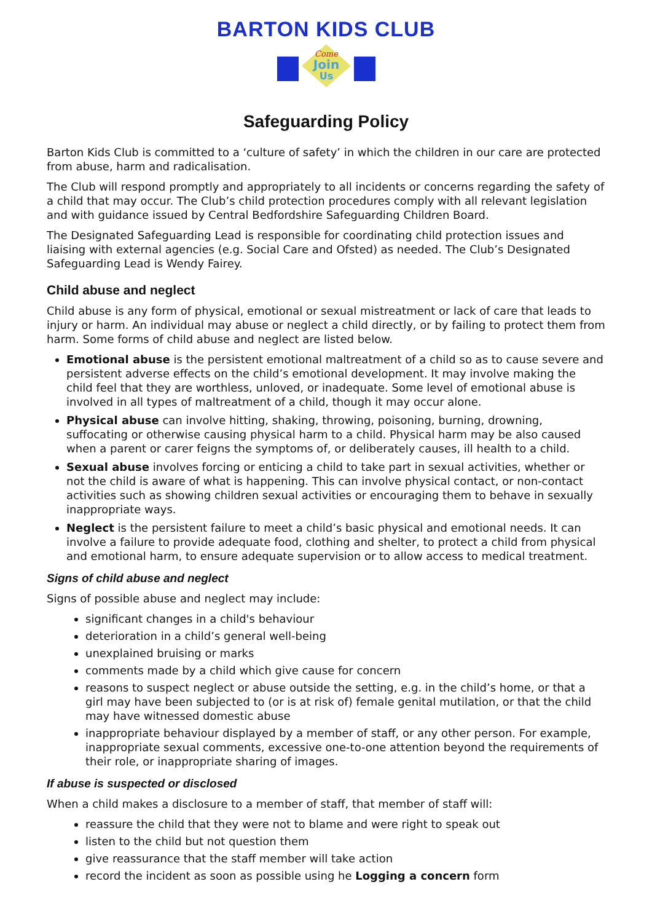BARTON KIDS CLUB
Come
Join
Us
Safeguarding Policy
Barton Kids Club is committed to a ‘culture of safety’ in which the children in our care are protected from abuse, harm and radicalisation.
The Club will respond promptly and appropriately to all incidents or concerns regarding the safety of a child that may occur. The Club’s child protection procedures comply with all relevant legislation and with guidance issued by Central Bedfordshire Safeguarding Children Board.
The Designated Safeguarding Lead is responsible for coordinating child protection issues and liaising with external agencies (e.g. Social Care and Ofsted) as needed. The Club’s Designated Safeguarding Lead is Wendy Fairey.
Child abuse and neglect
Child abuse is any form of physical, emotional or sexual mistreatment or lack of care that leads to injury or harm. An individual may abuse or neglect a child directly, or by failing to protect them from harm. Some forms of child abuse and neglect are listed below.
Emotional abuse is the persistent emotional maltreatment of a child so as to cause severe and persistent adverse effects on the child’s emotional development. It may involve making the child feel that they are worthless, unloved, or inadequate. Some level of emotional abuse is involved in all types of maltreatment of a child, though it may occur alone.
Physical abuse can involve hitting, shaking, throwing, poisoning, burning, drowning, suffocating or otherwise causing physical harm to a child. Physical harm may be also caused when a parent or carer feigns the symptoms of, or deliberately causes, ill health to a child.
Sexual abuse involves forcing or enticing a child to take part in sexual activities, whether or not the child is aware of what is happening. This can involve physical contact, or non-contact activities such as showing children sexual activities or encouraging them to behave in sexually inappropriate ways.
Neglect is the persistent failure to meet a child’s basic physical and emotional needs. It can involve a failure to provide adequate food, clothing and shelter, to protect a child from physical and emotional harm, to ensure adequate supervision or to allow access to medical treatment.
Signs of child abuse and neglect
Signs of possible abuse and neglect may include:
significant changes in a child's behaviour
deterioration in a child’s general well-being
unexplained bruising or marks
comments made by a child which give cause for concern
reasons to suspect neglect or abuse outside the setting, e.g. in the child’s home, or that a girl may have been subjected to (or is at risk of) female genital mutilation, or that the child may have witnessed domestic abuse
inappropriate behaviour displayed by a member of staff, or any other person. For example, inappropriate sexual comments, excessive one-to-one attention beyond the requirements of their role, or inappropriate sharing of images.
If abuse is suspected or disclosed
When a child makes a disclosure to a member of staff, that member of staff will:
reassure the child that they were not to blame and were right to speak out
listen to the child but not question them
give reassurance that the staff member will take action
record the incident as soon as possible using he Logging a concern form